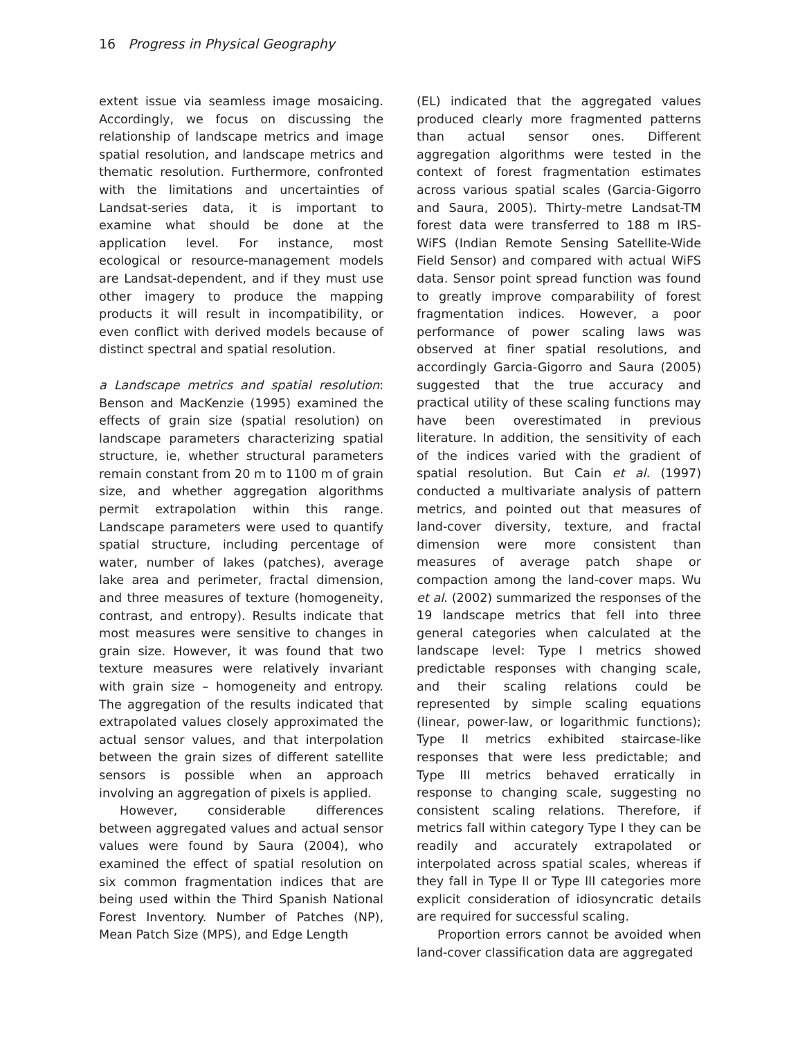16 Progress in Physical Geography
extent issue via seamless image mosaicing. Accordingly, we focus on discussing the relationship of landscape metrics and image spatial resolution, and landscape metrics and thematic resolution. Furthermore, confronted with the limitations and uncertainties of Landsat-series data, it is important to examine what should be done at the application level. For instance, most ecological or resource-management models are Landsat-dependent, and if they must use other imagery to produce the mapping products it will result in incompatibility, or even conflict with derived models because of distinct spectral and spatial resolution.
a Landscape metrics and spatial resolution: Benson and MacKenzie (1995) examined the effects of grain size (spatial resolution) on landscape parameters characterizing spatial structure, ie, whether structural parameters remain constant from 20 m to 1100 m of grain size, and whether aggregation algorithms permit extrapolation within this range. Landscape parameters were used to quantify spatial structure, including percentage of water, number of lakes (patches), average lake area and perimeter, fractal dimension, and three measures of texture (homogeneity, contrast, and entropy). Results indicate that most measures were sensitive to changes in grain size. However, it was found that two texture measures were relatively invariant with grain size – homogeneity and entropy. The aggregation of the results indicated that extrapolated values closely approximated the actual sensor values, and that interpolation between the grain sizes of different satellite sensors is possible when an approach involving an aggregation of pixels is applied.
However, considerable differences between aggregated values and actual sensor values were found by Saura (2004), who examined the effect of spatial resolution on six common fragmentation indices that are being used within the Third Spanish National Forest Inventory. Number of Patches (NP), Mean Patch Size (MPS), and Edge Length
(EL) indicated that the aggregated values produced clearly more fragmented patterns than actual sensor ones. Different aggregation algorithms were tested in the context of forest fragmentation estimates across various spatial scales (Garcia-Gigorro and Saura, 2005). Thirty-metre Landsat-TM forest data were transferred to 188 m IRS-WiFS (Indian Remote Sensing Satellite-Wide Field Sensor) and compared with actual WiFS data. Sensor point spread function was found to greatly improve comparability of forest fragmentation indices. However, a poor performance of power scaling laws was observed at finer spatial resolutions, and accordingly Garcia-Gigorro and Saura (2005) suggested that the true accuracy and practical utility of these scaling functions may have been overestimated in previous literature. In addition, the sensitivity of each of the indices varied with the gradient of spatial resolution. But Cain et al. (1997) conducted a multivariate analysis of pattern metrics, and pointed out that measures of land-cover diversity, texture, and fractal dimension were more consistent than measures of average patch shape or compaction among the land-cover maps. Wu et al. (2002) summarized the responses of the 19 landscape metrics that fell into three general categories when calculated at the landscape level: Type I metrics showed predictable responses with changing scale, and their scaling relations could be represented by simple scaling equations (linear, power-law, or logarithmic functions); Type II metrics exhibited staircase-like responses that were less predictable; and Type III metrics behaved erratically in response to changing scale, suggesting no consistent scaling relations. Therefore, if metrics fall within category Type I they can be readily and accurately extrapolated or interpolated across spatial scales, whereas if they fall in Type II or Type III categories more explicit consideration of idiosyncratic details are required for successful scaling.
Proportion errors cannot be avoided when land-cover classification data are aggregated